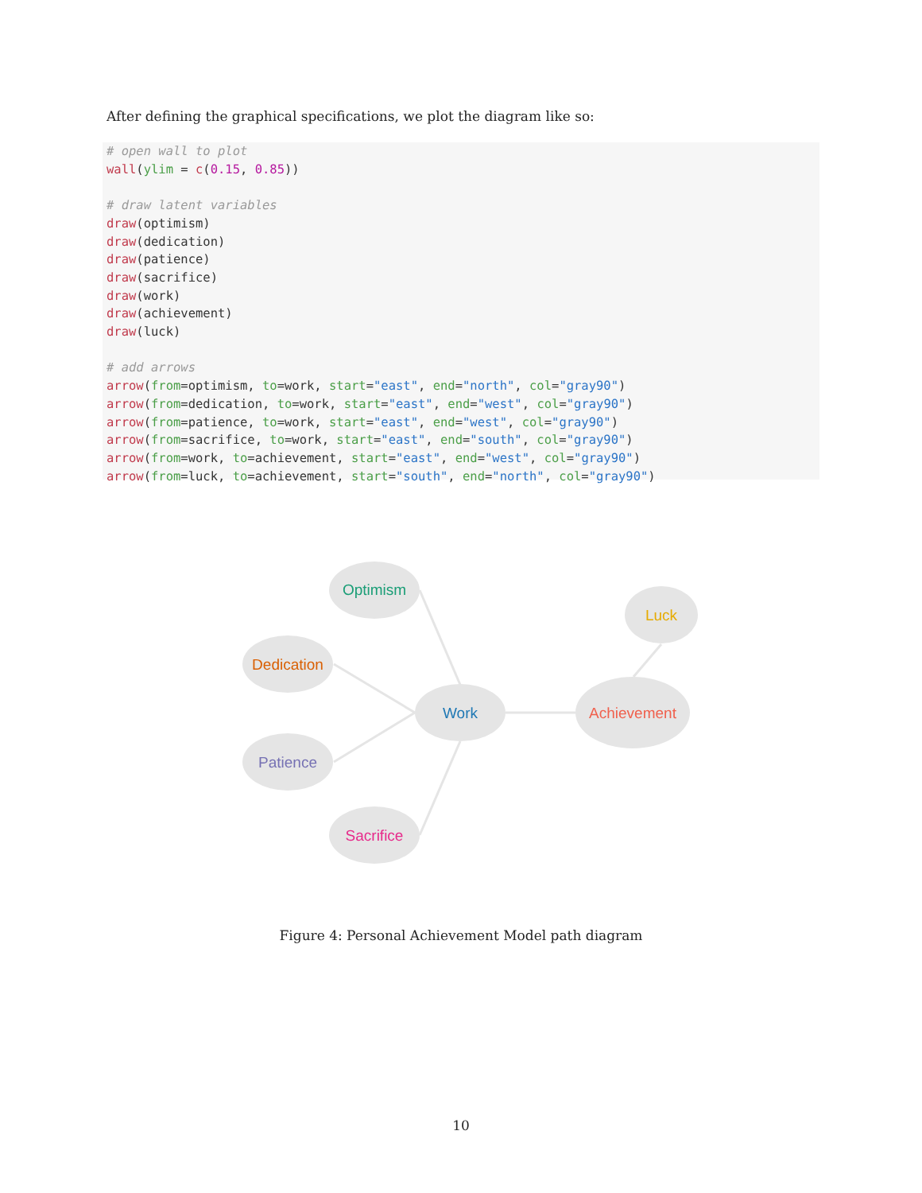After defining the graphical specifications, we plot the diagram like so:
# open wall to plot
wall(ylim = c(0.15, 0.85))

# draw latent variables
draw(optimism)
draw(dedication)
draw(patience)
draw(sacrifice)
draw(work)
draw(achievement)
draw(luck)

# add arrows
arrow(from=optimism, to=work, start="east", end="north", col="gray90")
arrow(from=dedication, to=work, start="east", end="west", col="gray90")
arrow(from=patience, to=work, start="east", end="west", col="gray90")
arrow(from=sacrifice, to=work, start="east", end="south", col="gray90")
arrow(from=work, to=achievement, start="east", end="west", col="gray90")
arrow(from=luck, to=achievement, start="south", end="north", col="gray90")
Optimism
Luck
Dedication
Work
Achievement
Patience
Sacrifice
Figure 4: Personal Achievement Model path diagram
10